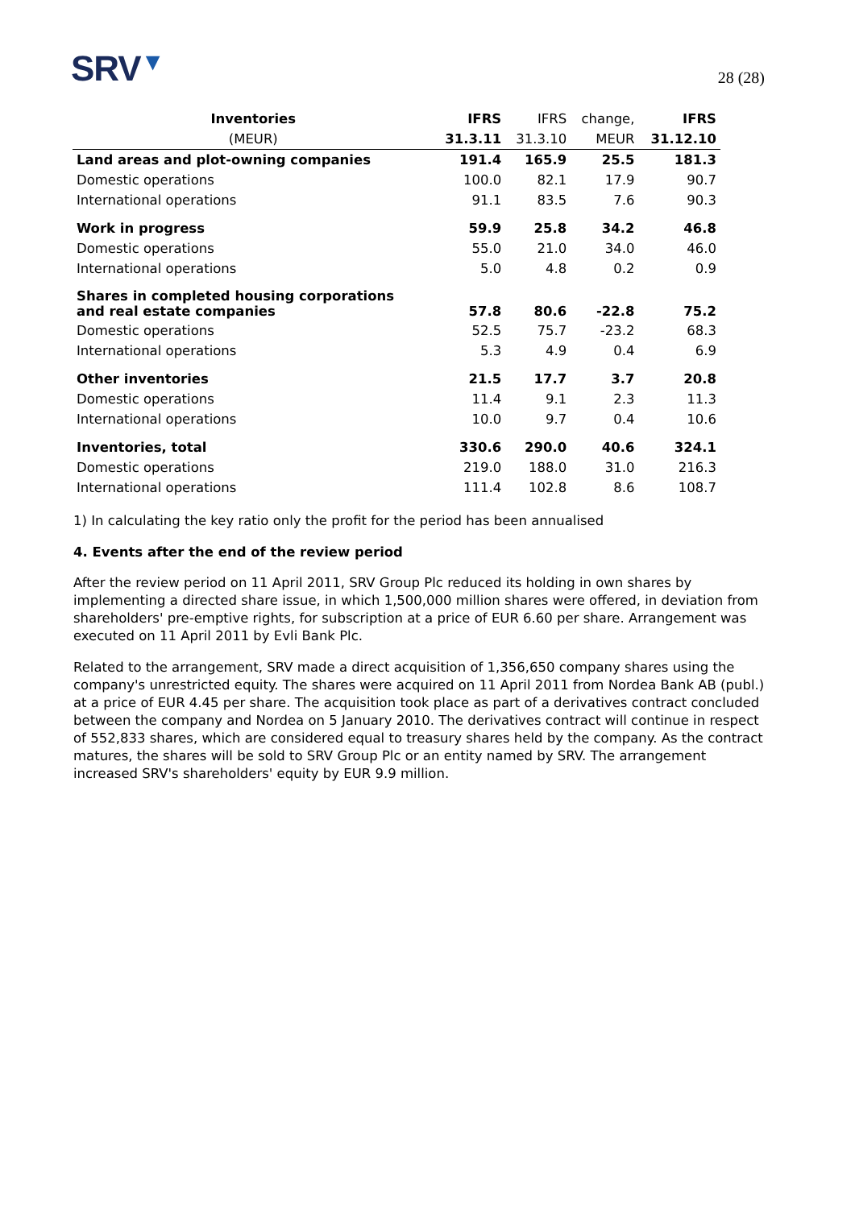SRV▼
28 (28)
| Inventories | IFRS | IFRS | change, | IFRS |
| --- | --- | --- | --- | --- |
| (MEUR) | 31.3.11 | 31.3.10 | MEUR | 31.12.10 |
| Land areas and plot-owning companies | 191.4 | 165.9 | 25.5 | 181.3 |
| Domestic operations | 100.0 | 82.1 | 17.9 | 90.7 |
| International operations | 91.1 | 83.5 | 7.6 | 90.3 |
| Work in progress | 59.9 | 25.8 | 34.2 | 46.8 |
| Domestic operations | 55.0 | 21.0 | 34.0 | 46.0 |
| International operations | 5.0 | 4.8 | 0.2 | 0.9 |
| Shares in completed housing corporations and real estate companies | 57.8 | 80.6 | -22.8 | 75.2 |
| Domestic operations | 52.5 | 75.7 | -23.2 | 68.3 |
| International operations | 5.3 | 4.9 | 0.4 | 6.9 |
| Other inventories | 21.5 | 17.7 | 3.7 | 20.8 |
| Domestic operations | 11.4 | 9.1 | 2.3 | 11.3 |
| International operations | 10.0 | 9.7 | 0.4 | 10.6 |
| Inventories, total | 330.6 | 290.0 | 40.6 | 324.1 |
| Domestic operations | 219.0 | 188.0 | 31.0 | 216.3 |
| International operations | 111.4 | 102.8 | 8.6 | 108.7 |
1) In calculating the key ratio only the profit for the period has been annualised
4. Events after the end of the review period
After the review period on 11 April 2011, SRV Group Plc reduced its holding in own shares by implementing a directed share issue, in which 1,500,000 million shares were offered, in deviation from shareholders' pre-emptive rights, for subscription at a price of EUR 6.60 per share. Arrangement was executed on 11 April 2011 by Evli Bank Plc.
Related to the arrangement, SRV made a direct acquisition of 1,356,650 company shares using the company's unrestricted equity. The shares were acquired on 11 April 2011 from Nordea Bank AB (publ.) at a price of EUR 4.45 per share. The acquisition took place as part of a derivatives contract concluded between the company and Nordea on 5 January 2010. The derivatives contract will continue in respect of 552,833 shares, which are considered equal to treasury shares held by the company. As the contract matures, the shares will be sold to SRV Group Plc or an entity named by SRV. The arrangement increased SRV's shareholders' equity by EUR 9.9 million.